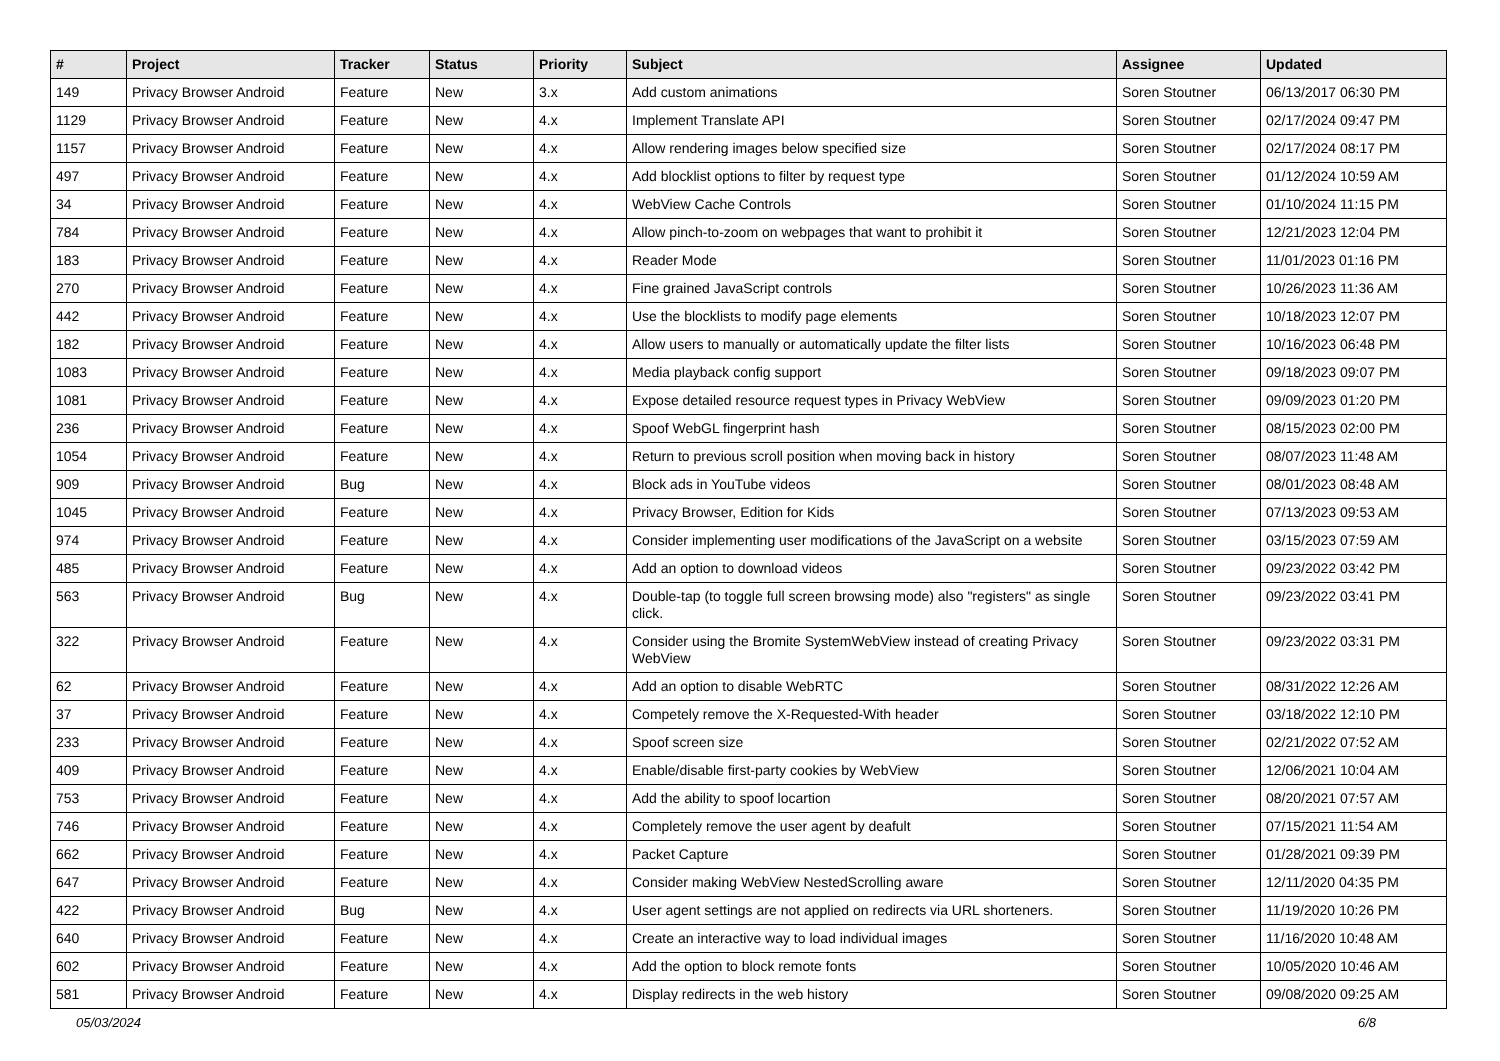| # | Project | Tracker | Status | Priority | Subject | Assignee | Updated |
| --- | --- | --- | --- | --- | --- | --- | --- |
| 149 | Privacy Browser Android | Feature | New | 3.x | Add custom animations | Soren Stoutner | 06/13/2017 06:30 PM |
| 1129 | Privacy Browser Android | Feature | New | 4.x | Implement Translate API | Soren Stoutner | 02/17/2024 09:47 PM |
| 1157 | Privacy Browser Android | Feature | New | 4.x | Allow rendering images below specified size | Soren Stoutner | 02/17/2024 08:17 PM |
| 497 | Privacy Browser Android | Feature | New | 4.x | Add blocklist options to filter by request type | Soren Stoutner | 01/12/2024 10:59 AM |
| 34 | Privacy Browser Android | Feature | New | 4.x | WebView Cache Controls | Soren Stoutner | 01/10/2024 11:15 PM |
| 784 | Privacy Browser Android | Feature | New | 4.x | Allow pinch-to-zoom on webpages that want to prohibit it | Soren Stoutner | 12/21/2023 12:04 PM |
| 183 | Privacy Browser Android | Feature | New | 4.x | Reader Mode | Soren Stoutner | 11/01/2023 01:16 PM |
| 270 | Privacy Browser Android | Feature | New | 4.x | Fine grained JavaScript controls | Soren Stoutner | 10/26/2023 11:36 AM |
| 442 | Privacy Browser Android | Feature | New | 4.x | Use the blocklists to modify page elements | Soren Stoutner | 10/18/2023 12:07 PM |
| 182 | Privacy Browser Android | Feature | New | 4.x | Allow users to manually or automatically update the filter lists | Soren Stoutner | 10/16/2023 06:48 PM |
| 1083 | Privacy Browser Android | Feature | New | 4.x | Media playback config support | Soren Stoutner | 09/18/2023 09:07 PM |
| 1081 | Privacy Browser Android | Feature | New | 4.x | Expose detailed resource request types in Privacy WebView | Soren Stoutner | 09/09/2023 01:20 PM |
| 236 | Privacy Browser Android | Feature | New | 4.x | Spoof WebGL fingerprint hash | Soren Stoutner | 08/15/2023 02:00 PM |
| 1054 | Privacy Browser Android | Feature | New | 4.x | Return to previous scroll position when moving back in history | Soren Stoutner | 08/07/2023 11:48 AM |
| 909 | Privacy Browser Android | Bug | New | 4.x | Block ads in YouTube videos | Soren Stoutner | 08/01/2023 08:48 AM |
| 1045 | Privacy Browser Android | Feature | New | 4.x | Privacy Browser, Edition for Kids | Soren Stoutner | 07/13/2023 09:53 AM |
| 974 | Privacy Browser Android | Feature | New | 4.x | Consider implementing user modifications of the JavaScript on a website | Soren Stoutner | 03/15/2023 07:59 AM |
| 485 | Privacy Browser Android | Feature | New | 4.x | Add an option to download videos | Soren Stoutner | 09/23/2022 03:42 PM |
| 563 | Privacy Browser Android | Bug | New | 4.x | Double-tap (to toggle full screen browsing mode) also "registers" as single click. | Soren Stoutner | 09/23/2022 03:41 PM |
| 322 | Privacy Browser Android | Feature | New | 4.x | Consider using the Bromite SystemWebView instead of creating Privacy WebView | Soren Stoutner | 09/23/2022 03:31 PM |
| 62 | Privacy Browser Android | Feature | New | 4.x | Add an option to disable WebRTC | Soren Stoutner | 08/31/2022 12:26 AM |
| 37 | Privacy Browser Android | Feature | New | 4.x | Competely remove the X-Requested-With header | Soren Stoutner | 03/18/2022 12:10 PM |
| 233 | Privacy Browser Android | Feature | New | 4.x | Spoof screen size | Soren Stoutner | 02/21/2022 07:52 AM |
| 409 | Privacy Browser Android | Feature | New | 4.x | Enable/disable first-party cookies by WebView | Soren Stoutner | 12/06/2021 10:04 AM |
| 753 | Privacy Browser Android | Feature | New | 4.x | Add the ability to spoof locartion | Soren Stoutner | 08/20/2021 07:57 AM |
| 746 | Privacy Browser Android | Feature | New | 4.x | Completely remove the user agent by deafult | Soren Stoutner | 07/15/2021 11:54 AM |
| 662 | Privacy Browser Android | Feature | New | 4.x | Packet Capture | Soren Stoutner | 01/28/2021 09:39 PM |
| 647 | Privacy Browser Android | Feature | New | 4.x | Consider making WebView NestedScrolling aware | Soren Stoutner | 12/11/2020 04:35 PM |
| 422 | Privacy Browser Android | Bug | New | 4.x | User agent settings are not applied on redirects via URL shorteners. | Soren Stoutner | 11/19/2020 10:26 PM |
| 640 | Privacy Browser Android | Feature | New | 4.x | Create an interactive way to load individual images | Soren Stoutner | 11/16/2020 10:48 AM |
| 602 | Privacy Browser Android | Feature | New | 4.x | Add the option to block remote fonts | Soren Stoutner | 10/05/2020 10:46 AM |
| 581 | Privacy Browser Android | Feature | New | 4.x | Display redirects in the web history | Soren Stoutner | 09/08/2020 09:25 AM |
05/03/2024 6/8